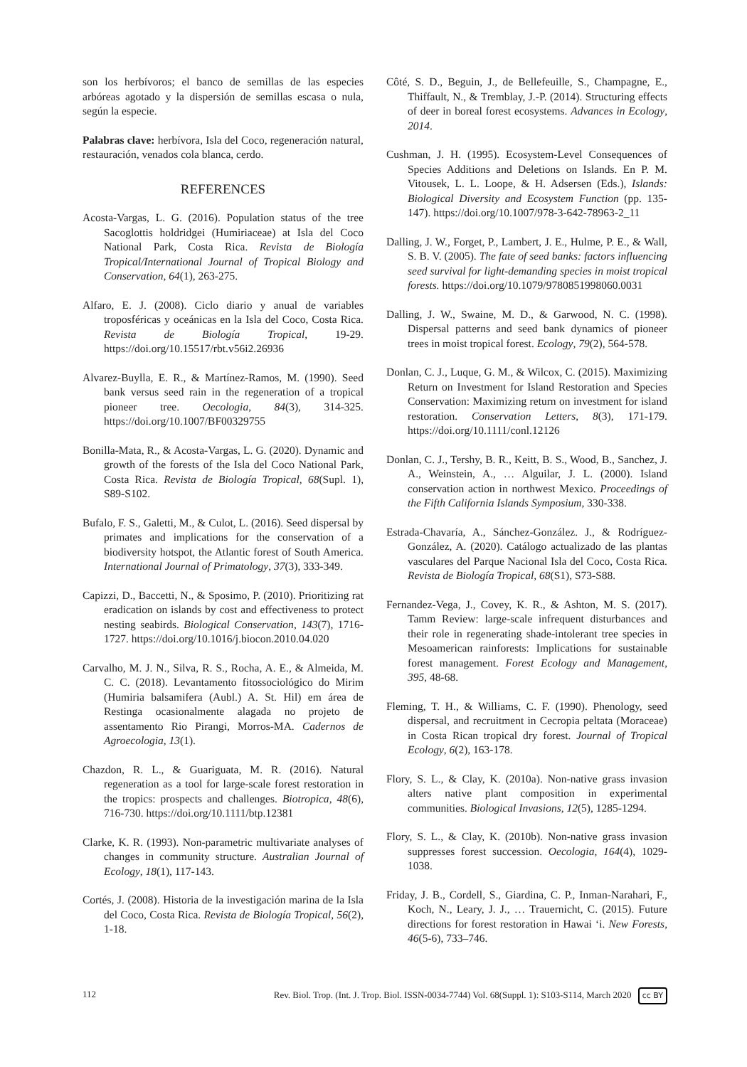son los herbívoros; el banco de semillas de las especies arbóreas agotado y la dispersión de semillas escasa o nula, según la especie.
Palabras clave: herbívora, Isla del Coco, regeneración natural, restauración, venados cola blanca, cerdo.
REFERENCES
Acosta-Vargas, L. G. (2016). Population status of the tree Sacoglottis holdridgei (Humiriaceae) at Isla del Coco National Park, Costa Rica. Revista de Biología Tropical/International Journal of Tropical Biology and Conservation, 64(1), 263-275.
Alfaro, E. J. (2008). Ciclo diario y anual de variables troposféricas y oceánicas en la Isla del Coco, Costa Rica. Revista de Biología Tropical, 19-29. https://doi.org/10.15517/rbt.v56i2.26936
Alvarez-Buylla, E. R., & Martínez-Ramos, M. (1990). Seed bank versus seed rain in the regeneration of a tropical pioneer tree. Oecologia, 84(3), 314-325. https://doi.org/10.1007/BF00329755
Bonilla-Mata, R., & Acosta-Vargas, L. G. (2020). Dynamic and growth of the forests of the Isla del Coco National Park, Costa Rica. Revista de Biología Tropical, 68(Supl. 1), S89-S102.
Bufalo, F. S., Galetti, M., & Culot, L. (2016). Seed dispersal by primates and implications for the conservation of a biodiversity hotspot, the Atlantic forest of South America. International Journal of Primatology, 37(3), 333-349.
Capizzi, D., Baccetti, N., & Sposimo, P. (2010). Prioritizing rat eradication on islands by cost and effectiveness to protect nesting seabirds. Biological Conservation, 143(7), 1716-1727. https://doi.org/10.1016/j.biocon.2010.04.020
Carvalho, M. J. N., Silva, R. S., Rocha, A. E., & Almeida, M. C. C. (2018). Levantamento fitossociológico do Mirim (Humiria balsamifera (Aubl.) A. St. Hil) em área de Restinga ocasionalmente alagada no projeto de assentamento Rio Pirangi, Morros-MA. Cadernos de Agroecologia, 13(1).
Chazdon, R. L., & Guariguata, M. R. (2016). Natural regeneration as a tool for large-scale forest restoration in the tropics: prospects and challenges. Biotropica, 48(6), 716-730. https://doi.org/10.1111/btp.12381
Clarke, K. R. (1993). Non-parametric multivariate analyses of changes in community structure. Australian Journal of Ecology, 18(1), 117-143.
Cortés, J. (2008). Historia de la investigación marina de la Isla del Coco, Costa Rica. Revista de Biología Tropical, 56(2), 1-18.
Côté, S. D., Beguin, J., de Bellefeuille, S., Champagne, E., Thiffault, N., & Tremblay, J.-P. (2014). Structuring effects of deer in boreal forest ecosystems. Advances in Ecology, 2014.
Cushman, J. H. (1995). Ecosystem-Level Consequences of Species Additions and Deletions on Islands. En P. M. Vitousek, L. L. Loope, & H. Adsersen (Eds.), Islands: Biological Diversity and Ecosystem Function (pp. 135-147). https://doi.org/10.1007/978-3-642-78963-2_11
Dalling, J. W., Forget, P., Lambert, J. E., Hulme, P. E., & Wall, S. B. V. (2005). The fate of seed banks: factors influencing seed survival for light-demanding species in moist tropical forests. https://doi.org/10.1079/9780851998060.0031
Dalling, J. W., Swaine, M. D., & Garwood, N. C. (1998). Dispersal patterns and seed bank dynamics of pioneer trees in moist tropical forest. Ecology, 79(2), 564-578.
Donlan, C. J., Luque, G. M., & Wilcox, C. (2015). Maximizing Return on Investment for Island Restoration and Species Conservation: Maximizing return on investment for island restoration. Conservation Letters, 8(3), 171-179. https://doi.org/10.1111/conl.12126
Donlan, C. J., Tershy, B. R., Keitt, B. S., Wood, B., Sanchez, J. A., Weinstein, A., … Alguilar, J. L. (2000). Island conservation action in northwest Mexico. Proceedings of the Fifth California Islands Symposium, 330-338.
Estrada-Chavaría, A., Sánchez-González. J., & Rodríguez-González, A. (2020). Catálogo actualizado de las plantas vasculares del Parque Nacional Isla del Coco, Costa Rica. Revista de Biología Tropical, 68(S1), S73-S88.
Fernandez-Vega, J., Covey, K. R., & Ashton, M. S. (2017). Tamm Review: large-scale infrequent disturbances and their role in regenerating shade-intolerant tree species in Mesoamerican rainforests: Implications for sustainable forest management. Forest Ecology and Management, 395, 48-68.
Fleming, T. H., & Williams, C. F. (1990). Phenology, seed dispersal, and recruitment in Cecropia peltata (Moraceae) in Costa Rican tropical dry forest. Journal of Tropical Ecology, 6(2), 163-178.
Flory, S. L., & Clay, K. (2010a). Non-native grass invasion alters native plant composition in experimental communities. Biological Invasions, 12(5), 1285-1294.
Flory, S. L., & Clay, K. (2010b). Non-native grass invasion suppresses forest succession. Oecologia, 164(4), 1029-1038.
Friday, J. B., Cordell, S., Giardina, C. P., Inman-Narahari, F., Koch, N., Leary, J. J., … Trauernicht, C. (2015). Future directions for forest restoration in Hawai ‘i. New Forests, 46(5-6), 733–746.
112 Rev. Biol. Trop. (Int. J. Trop. Biol. ISSN-0034-7744) Vol. 68(Suppl. 1): S103-S114, March 2020 cc BY